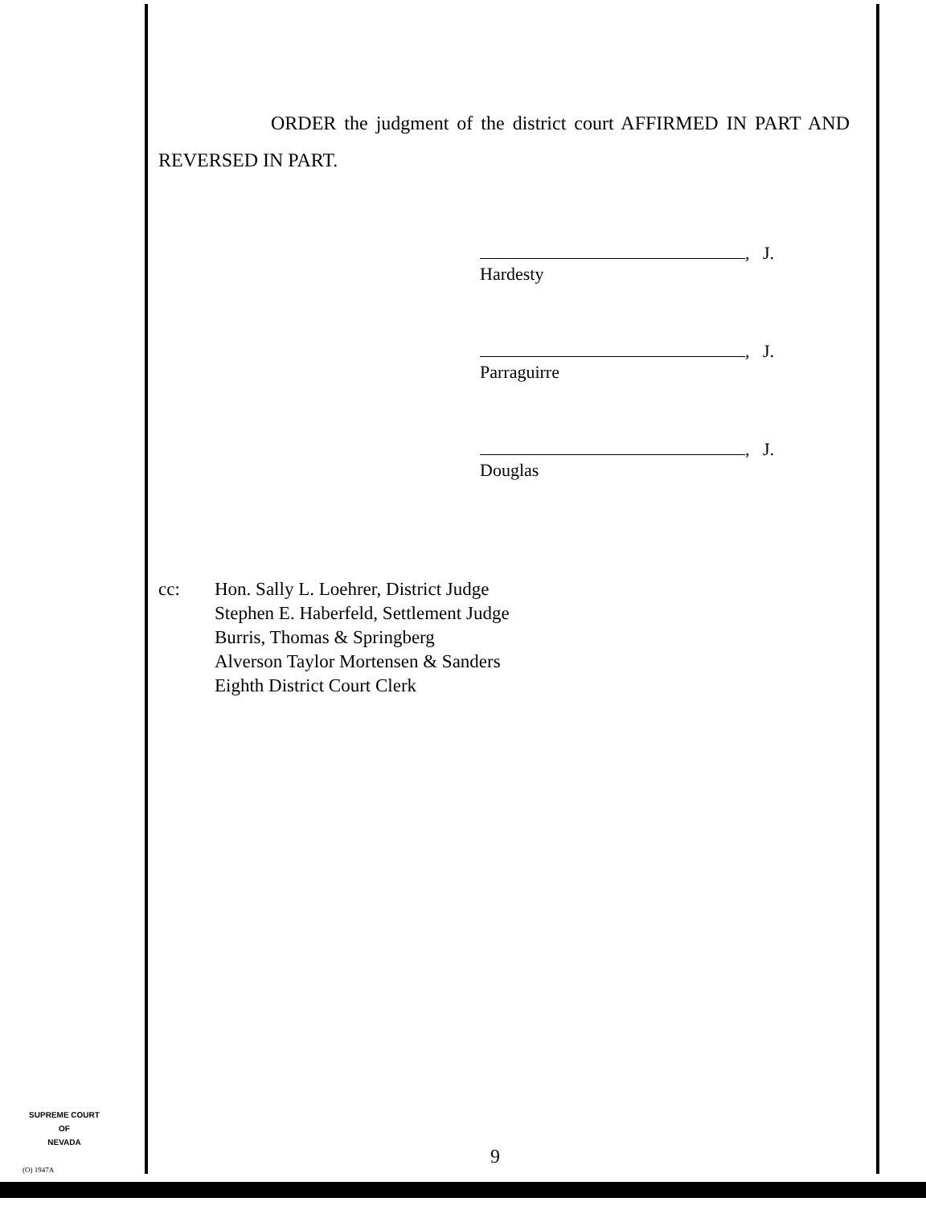ORDER the judgment of the district court AFFIRMED IN PART AND REVERSED IN PART.
, J.
Hardesty
, J.
Parraguirre
, J.
Douglas
cc: Hon. Sally L. Loehrer, District Judge
Stephen E. Haberfeld, Settlement Judge
Burris, Thomas & Springberg
Alverson Taylor Mortensen & Sanders
Eighth District Court Clerk
SUPREME COURT
OF
NEVADA
(O) 1947A
9